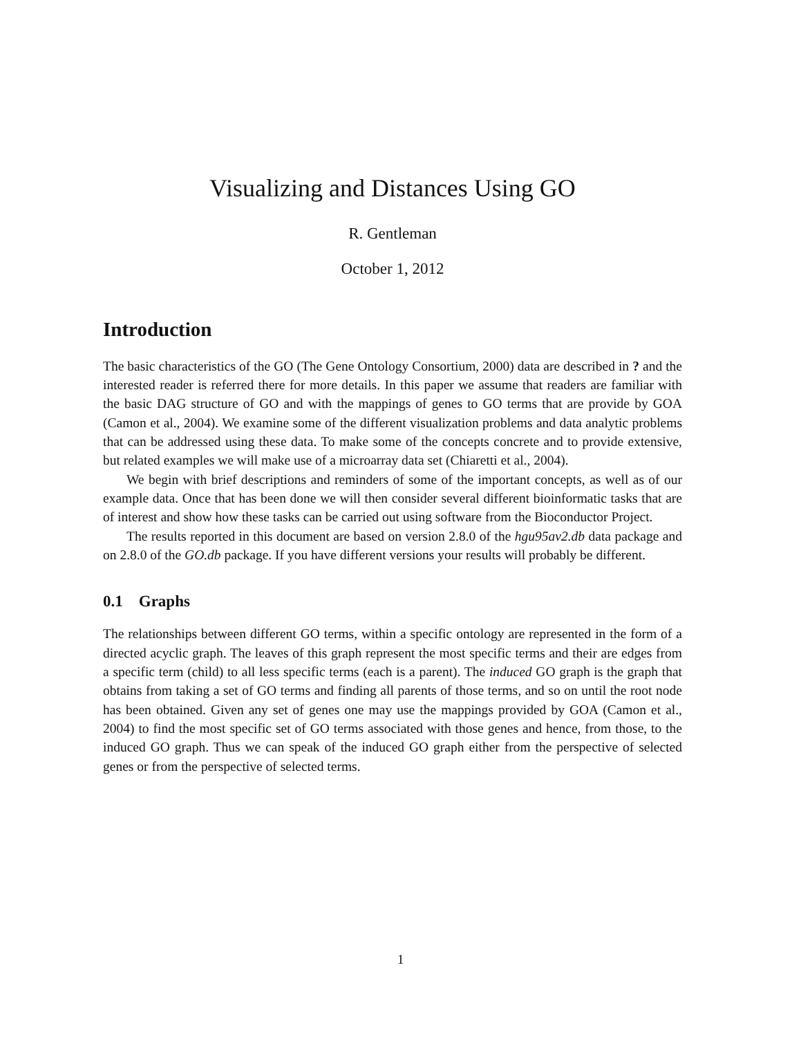Visualizing and Distances Using GO
R. Gentleman
October 1, 2012
Introduction
The basic characteristics of the GO (The Gene Ontology Consortium, 2000) data are described in ? and the interested reader is referred there for more details. In this paper we assume that readers are familiar with the basic DAG structure of GO and with the mappings of genes to GO terms that are provide by GOA (Camon et al., 2004). We examine some of the different visualization problems and data analytic problems that can be addressed using these data. To make some of the concepts concrete and to provide extensive, but related examples we will make use of a microarray data set (Chiaretti et al., 2004).
We begin with brief descriptions and reminders of some of the important concepts, as well as of our example data. Once that has been done we will then consider several different bioinformatic tasks that are of interest and show how these tasks can be carried out using software from the Bioconductor Project.
The results reported in this document are based on version 2.8.0 of the hgu95av2.db data package and on 2.8.0 of the GO.db package. If you have different versions your results will probably be different.
0.1 Graphs
The relationships between different GO terms, within a specific ontology are represented in the form of a directed acyclic graph. The leaves of this graph represent the most specific terms and their are edges from a specific term (child) to all less specific terms (each is a parent). The induced GO graph is the graph that obtains from taking a set of GO terms and finding all parents of those terms, and so on until the root node has been obtained. Given any set of genes one may use the mappings provided by GOA (Camon et al., 2004) to find the most specific set of GO terms associated with those genes and hence, from those, to the induced GO graph. Thus we can speak of the induced GO graph either from the perspective of selected genes or from the perspective of selected terms.
1